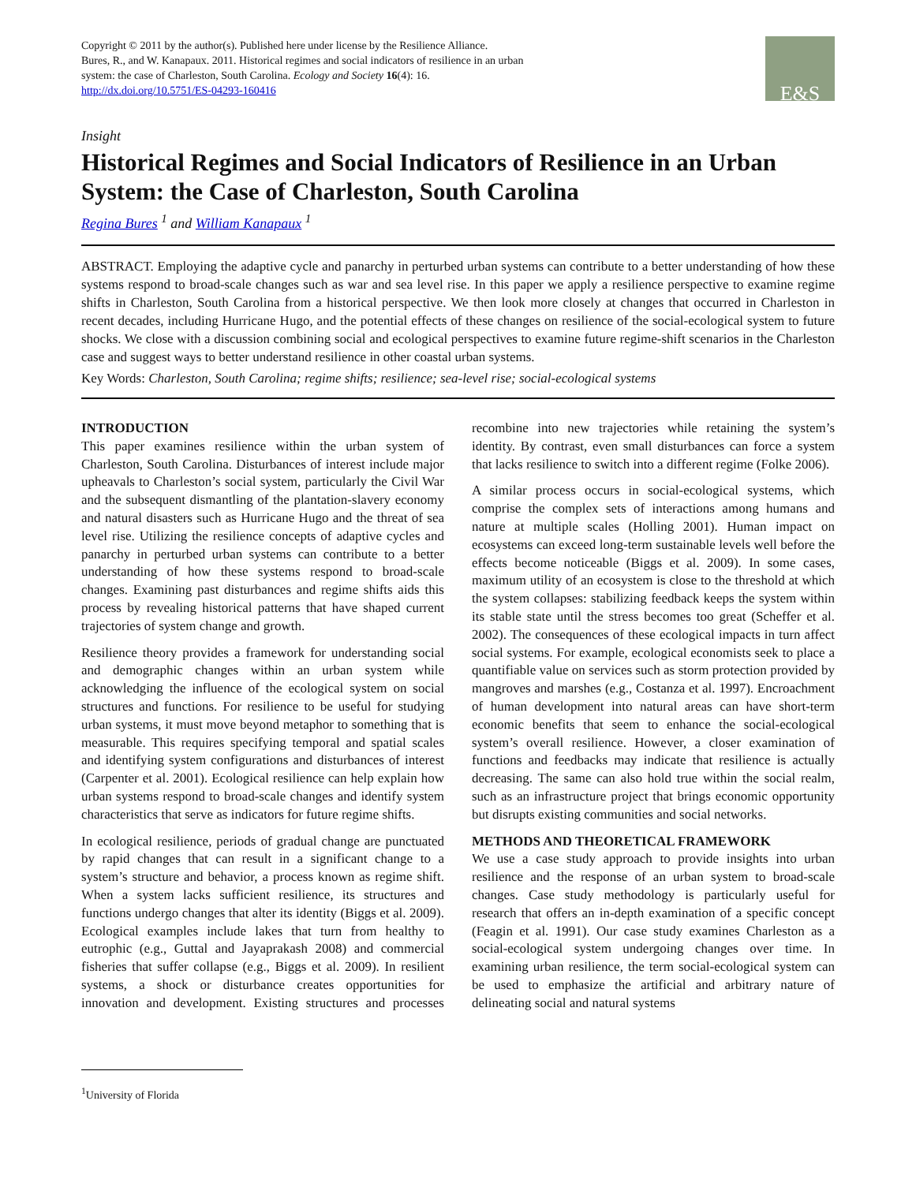Copyright © 2011 by the author(s). Published here under license by the Resilience Alliance.
Bures, R., and W. Kanapaux. 2011. Historical regimes and social indicators of resilience in an urban
system: the case of Charleston, South Carolina. Ecology and Society 16(4): 16.
http://dx.doi.org/10.5751/ES-04293-160416
E&S
Insight
Historical Regimes and Social Indicators of Resilience in an Urban System: the Case of Charleston, South Carolina
Regina Bures <sup>1</sup> and William Kanapaux <sup>1</sup>
ABSTRACT. Employing the adaptive cycle and panarchy in perturbed urban systems can contribute to a better understanding of how these systems respond to broad-scale changes such as war and sea level rise. In this paper we apply a resilience perspective to examine regime shifts in Charleston, South Carolina from a historical perspective. We then look more closely at changes that occurred in Charleston in recent decades, including Hurricane Hugo, and the potential effects of these changes on resilience of the social-ecological system to future shocks. We close with a discussion combining social and ecological perspectives to examine future regime-shift scenarios in the Charleston case and suggest ways to better understand resilience in other coastal urban systems.
Key Words: Charleston, South Carolina; regime shifts; resilience; sea-level rise; social-ecological systems
INTRODUCTION
This paper examines resilience within the urban system of Charleston, South Carolina. Disturbances of interest include major upheavals to Charleston’s social system, particularly the Civil War and the subsequent dismantling of the plantation-slavery economy and natural disasters such as Hurricane Hugo and the threat of sea level rise. Utilizing the resilience concepts of adaptive cycles and panarchy in perturbed urban systems can contribute to a better understanding of how these systems respond to broad-scale changes. Examining past disturbances and regime shifts aids this process by revealing historical patterns that have shaped current trajectories of system change and growth.
Resilience theory provides a framework for understanding social and demographic changes within an urban system while acknowledging the influence of the ecological system on social structures and functions. For resilience to be useful for studying urban systems, it must move beyond metaphor to something that is measurable. This requires specifying temporal and spatial scales and identifying system configurations and disturbances of interest (Carpenter et al. 2001). Ecological resilience can help explain how urban systems respond to broad-scale changes and identify system characteristics that serve as indicators for future regime shifts.
In ecological resilience, periods of gradual change are punctuated by rapid changes that can result in a significant change to a system’s structure and behavior, a process known as regime shift. When a system lacks sufficient resilience, its structures and functions undergo changes that alter its identity (Biggs et al. 2009). Ecological examples include lakes that turn from healthy to eutrophic (e.g., Guttal and Jayaprakash 2008) and commercial fisheries that suffer collapse (e.g., Biggs et al. 2009). In resilient systems, a shock or disturbance creates opportunities for innovation and development. Existing structures and processes recombine into new trajectories while retaining the system’s identity. By contrast, even small disturbances can force a system that lacks resilience to switch into a different regime (Folke 2006).
A similar process occurs in social-ecological systems, which comprise the complex sets of interactions among humans and nature at multiple scales (Holling 2001). Human impact on ecosystems can exceed long-term sustainable levels well before the effects become noticeable (Biggs et al. 2009). In some cases, maximum utility of an ecosystem is close to the threshold at which the system collapses: stabilizing feedback keeps the system within its stable state until the stress becomes too great (Scheffer et al. 2002). The consequences of these ecological impacts in turn affect social systems. For example, ecological economists seek to place a quantifiable value on services such as storm protection provided by mangroves and marshes (e.g., Costanza et al. 1997). Encroachment of human development into natural areas can have short-term economic benefits that seem to enhance the social-ecological system’s overall resilience. However, a closer examination of functions and feedbacks may indicate that resilience is actually decreasing. The same can also hold true within the social realm, such as an infrastructure project that brings economic opportunity but disrupts existing communities and social networks.
METHODS AND THEORETICAL FRAMEWORK
We use a case study approach to provide insights into urban resilience and the response of an urban system to broad-scale changes. Case study methodology is particularly useful for research that offers an in-depth examination of a specific concept (Feagin et al. 1991). Our case study examines Charleston as a social-ecological system undergoing changes over time. In examining urban resilience, the term social-ecological system can be used to emphasize the artificial and arbitrary nature of delineating social and natural systems
<sup>1</sup> University of Florida